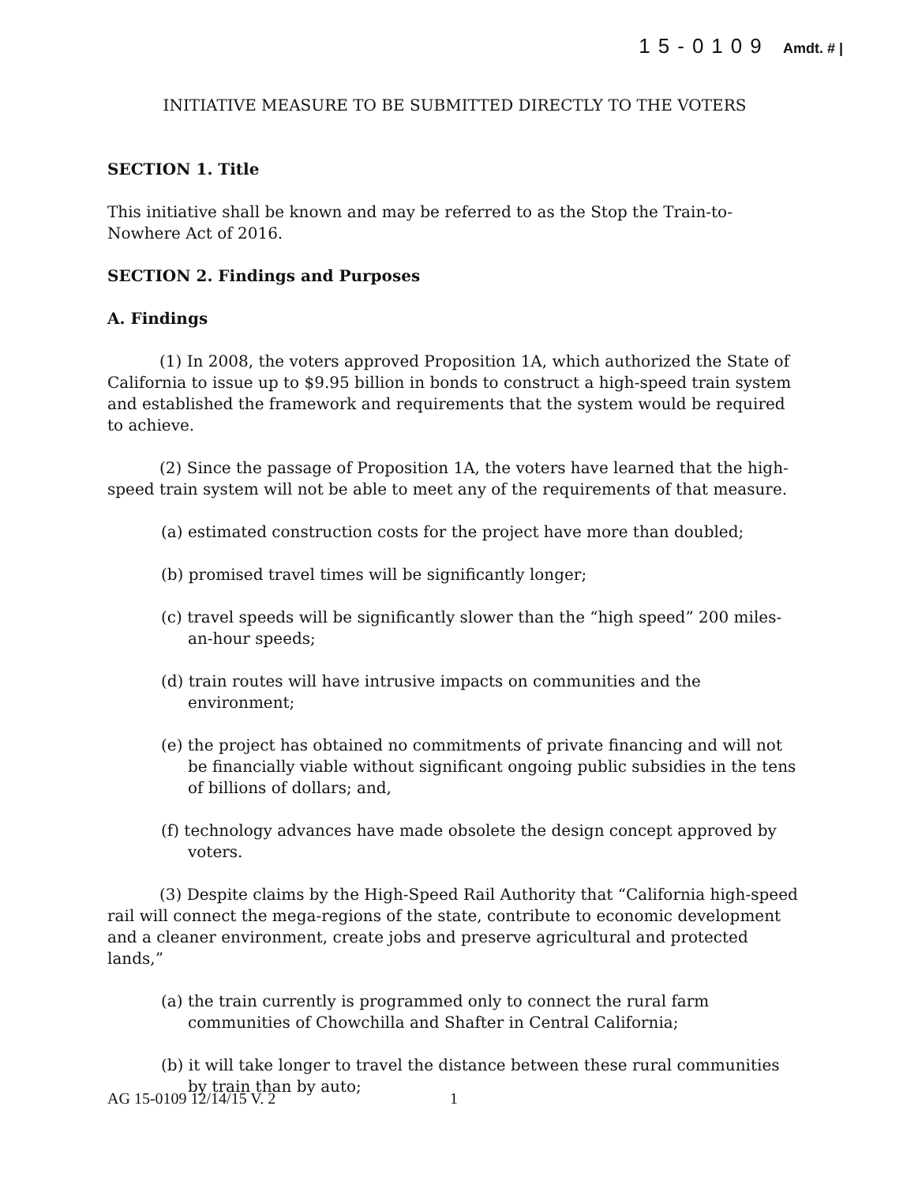15-0109 Amdt. # |
INITIATIVE MEASURE TO BE SUBMITTED DIRECTLY TO THE VOTERS
SECTION 1. Title
This initiative shall be known and may be referred to as the Stop the Train-to-Nowhere Act of 2016.
SECTION 2. Findings and Purposes
A. Findings
(1) In 2008, the voters approved Proposition 1A, which authorized the State of California to issue up to $9.95 billion in bonds to construct a high-speed train system and established the framework and requirements that the system would be required to achieve.
(2) Since the passage of Proposition 1A, the voters have learned that the high-speed train system will not be able to meet any of the requirements of that measure.
(a) estimated construction costs for the project have more than doubled;
(b) promised travel times will be significantly longer;
(c) travel speeds will be significantly slower than the “high speed” 200 miles-an-hour speeds;
(d) train routes will have intrusive impacts on communities and the environment;
(e) the project has obtained no commitments of private financing and will not be financially viable without significant ongoing public subsidies in the tens of billions of dollars; and,
(f) technology advances have made obsolete the design concept approved by voters.
(3) Despite claims by the High-Speed Rail Authority that “California high-speed rail will connect the mega-regions of the state, contribute to economic development and a cleaner environment, create jobs and preserve agricultural and protected lands,”
(a) the train currently is programmed only to connect the rural farm communities of Chowchilla and Shafter in Central California;
(b) it will take longer to travel the distance between these rural communities by train than by auto;
AG 15-0109 12/14/15 V. 2 1